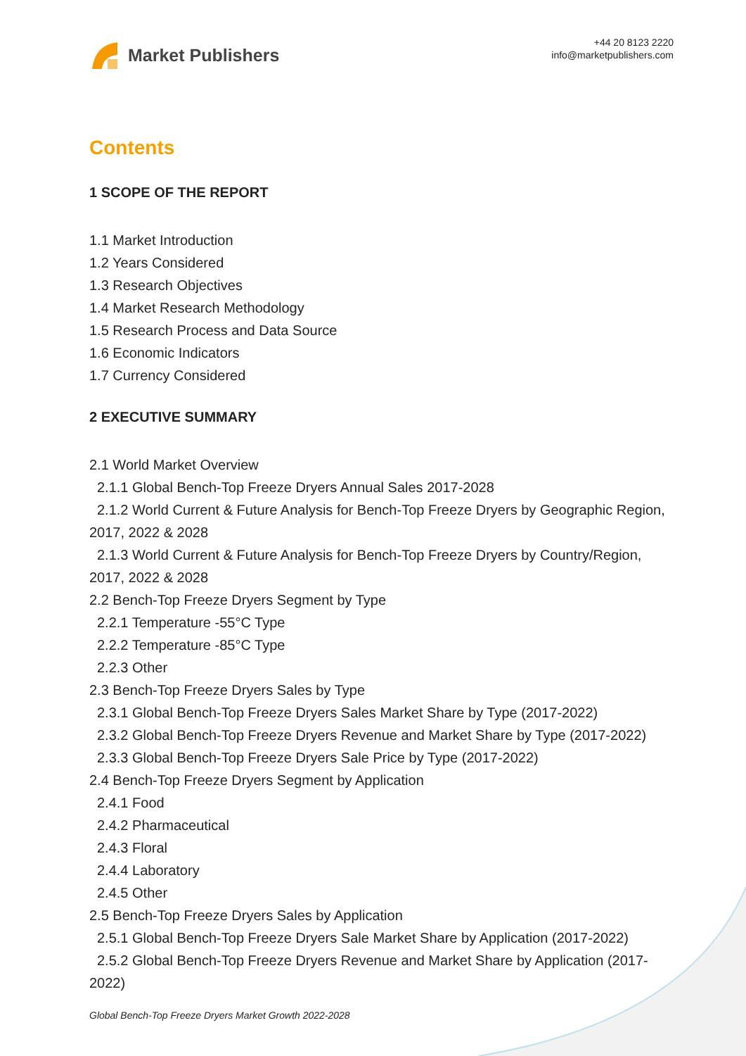Market Publishers
+44 20 8123 2220
info@marketpublishers.com
Contents
1 SCOPE OF THE REPORT
1.1 Market Introduction
1.2 Years Considered
1.3 Research Objectives
1.4 Market Research Methodology
1.5 Research Process and Data Source
1.6 Economic Indicators
1.7 Currency Considered
2 EXECUTIVE SUMMARY
2.1 World Market Overview
2.1.1 Global Bench-Top Freeze Dryers Annual Sales 2017-2028
2.1.2 World Current & Future Analysis for Bench-Top Freeze Dryers by Geographic Region, 2017, 2022 & 2028
2.1.3 World Current & Future Analysis for Bench-Top Freeze Dryers by Country/Region, 2017, 2022 & 2028
2.2 Bench-Top Freeze Dryers Segment by Type
2.2.1 Temperature -55°C Type
2.2.2 Temperature -85°C Type
2.2.3 Other
2.3 Bench-Top Freeze Dryers Sales by Type
2.3.1 Global Bench-Top Freeze Dryers Sales Market Share by Type (2017-2022)
2.3.2 Global Bench-Top Freeze Dryers Revenue and Market Share by Type (2017-2022)
2.3.3 Global Bench-Top Freeze Dryers Sale Price by Type (2017-2022)
2.4 Bench-Top Freeze Dryers Segment by Application
2.4.1 Food
2.4.2 Pharmaceutical
2.4.3 Floral
2.4.4 Laboratory
2.4.5 Other
2.5 Bench-Top Freeze Dryers Sales by Application
2.5.1 Global Bench-Top Freeze Dryers Sale Market Share by Application (2017-2022)
2.5.2 Global Bench-Top Freeze Dryers Revenue and Market Share by Application (2017-2022)
Global Bench-Top Freeze Dryers Market Growth 2022-2028